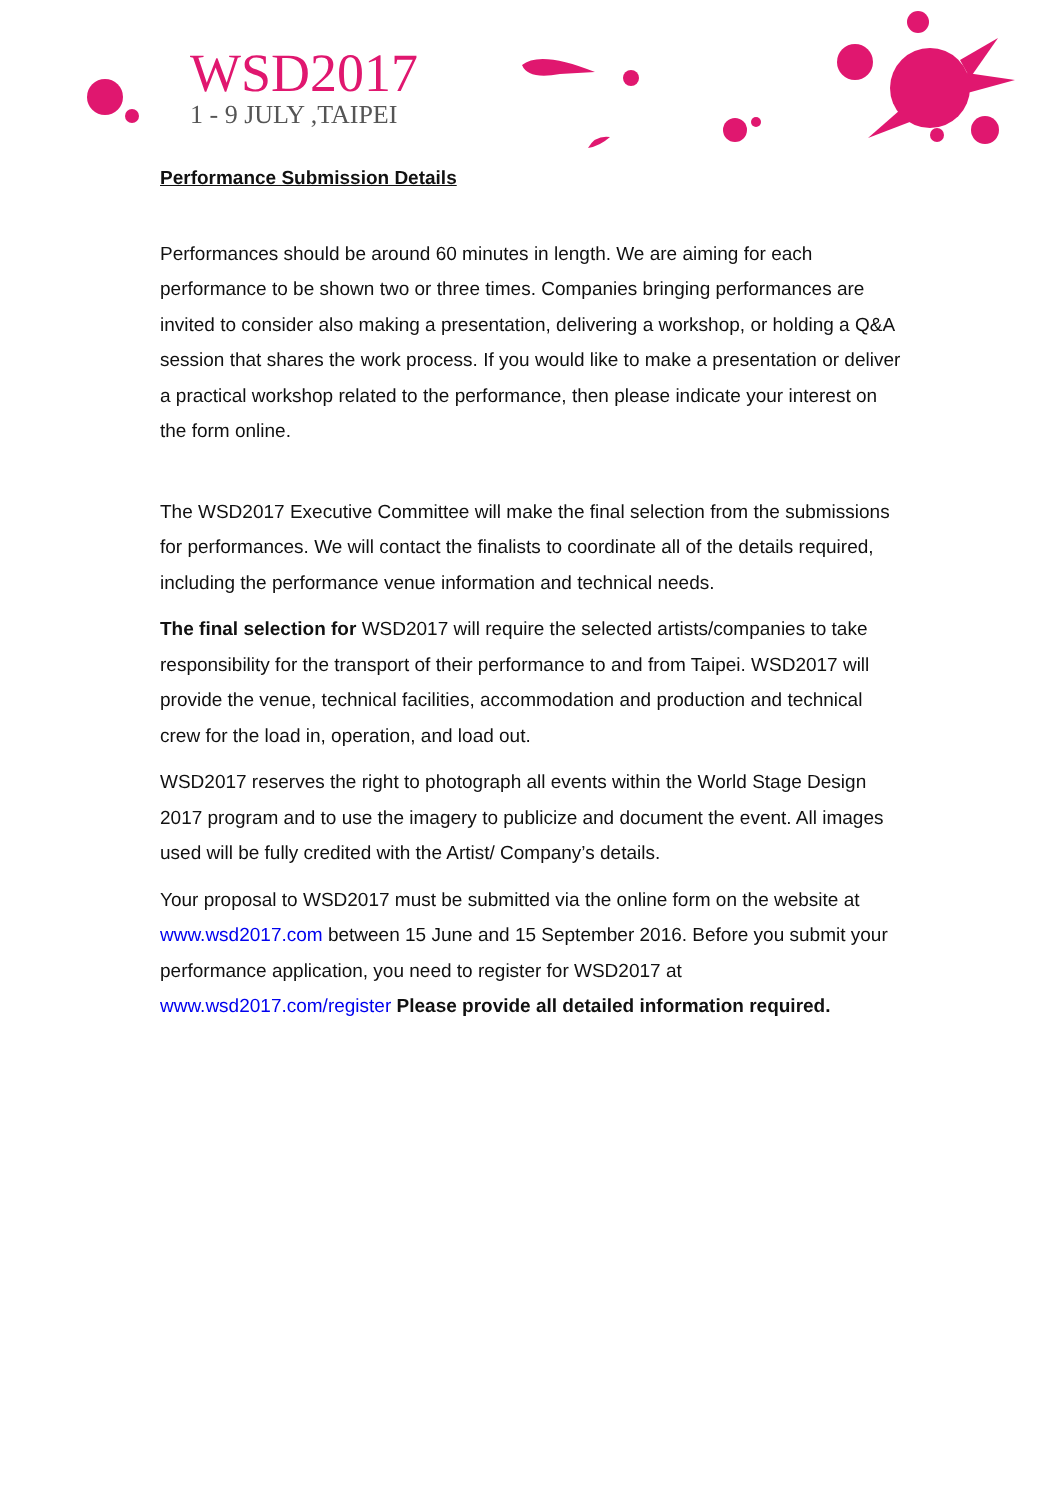WSD2017
1 - 9 JULY ,TAIPEI
Performance Submission Details
Performances should be around 60 minutes in length. We are aiming for each performance to be shown two or three times. Companies bringing performances are invited to consider also making a presentation, delivering a workshop, or holding a Q&A session that shares the work process. If you would like to make a presentation or deliver a practical workshop related to the performance, then please indicate your interest on the form online.
The WSD2017 Executive Committee will make the final selection from the submissions for performances. We will contact the finalists to coordinate all of the details required, including the performance venue information and technical needs.
The final selection for WSD2017 will require the selected artists/companies to take responsibility for the transport of their performance to and from Taipei. WSD2017 will provide the venue, technical facilities, accommodation and production and technical crew for the load in, operation, and load out.
WSD2017 reserves the right to photograph all events within the World Stage Design 2017 program and to use the imagery to publicize and document the event. All images used will be fully credited with the Artist/ Company’s details.
Your proposal to WSD2017 must be submitted via the online form on the website at www.wsd2017.com between 15 June and 15 September 2016. Before you submit your performance application, you need to register for WSD2017 at www.wsd2017.com/register Please provide all detailed information required.